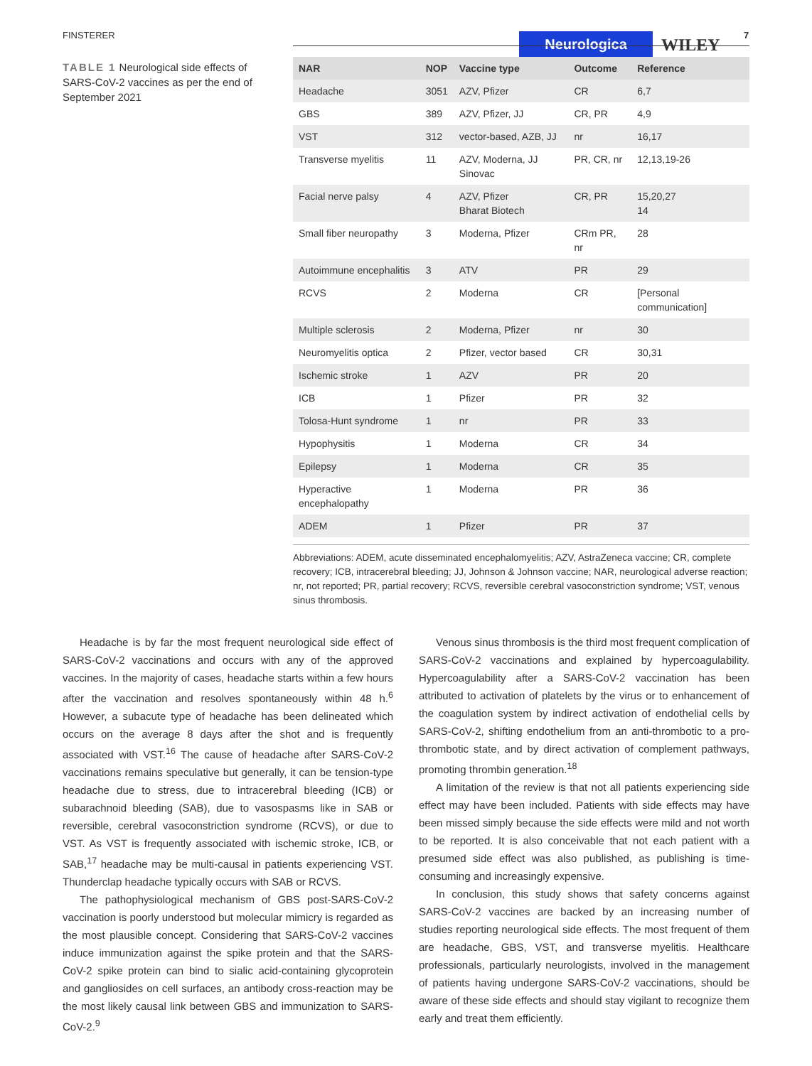FINSTERER Neurologica WILEY
7
TABLE 1 Neurological side effects of SARS-CoV-2 vaccines as per the end of September 2021
| NAR | NOP | Vaccine type | Outcome | Reference |
| --- | --- | --- | --- | --- |
| Headache | 3051 | AZV, Pfizer | CR | 6,7 |
| GBS | 389 | AZV, Pfizer, JJ | CR, PR | 4,9 |
| VST | 312 | vector-based, AZB, JJ | nr | 16,17 |
| Transverse myelitis | 11 | AZV, Moderna, JJ Sinovac | PR, CR, nr | 12,13,19-26 |
| Facial nerve palsy | 4 | AZV, Pfizer Bharat Biotech | CR, PR | 15,20,27 14 |
| Small fiber neuropathy | 3 | Moderna, Pfizer | CRm PR, nr | 28 |
| Autoimmune encephalitis | 3 | ATV | PR | 29 |
| RCVS | 2 | Moderna | CR | [Personal communication] |
| Multiple sclerosis | 2 | Moderna, Pfizer | nr | 30 |
| Neuromyelitis optica | 2 | Pfizer, vector based | CR | 30,31 |
| Ischemic stroke | 1 | AZV | PR | 20 |
| ICB | 1 | Pfizer | PR | 32 |
| Tolosa-Hunt syndrome | 1 | nr | PR | 33 |
| Hypophysitis | 1 | Moderna | CR | 34 |
| Epilepsy | 1 | Moderna | CR | 35 |
| Hyperactive encephalopathy | 1 | Moderna | PR | 36 |
| ADEM | 1 | Pfizer | PR | 37 |
Abbreviations: ADEM, acute disseminated encephalomyelitis; AZV, AstraZeneca vaccine; CR, complete recovery; ICB, intracerebral bleeding; JJ, Johnson & Johnson vaccine; NAR, neurological adverse reaction; nr, not reported; PR, partial recovery; RCVS, reversible cerebral vasoconstriction syndrome; VST, venous sinus thrombosis.
Headache is by far the most frequent neurological side effect of SARS-CoV-2 vaccinations and occurs with any of the approved vaccines. In the majority of cases, headache starts within a few hours after the vaccination and resolves spontaneously within 48 h.<sup>6</sup> However, a subacute type of headache has been delineated which occurs on the average 8 days after the shot and is frequently associated with VST.<sup>16</sup> The cause of headache after SARS-CoV-2 vaccinations remains speculative but generally, it can be tension-type headache due to stress, due to intracerebral bleeding (ICB) or subarachnoid bleeding (SAB), due to vasospasms like in SAB or reversible, cerebral vasoconstriction syndrome (RCVS), or due to VST. As VST is frequently associated with ischemic stroke, ICB, or SAB,<sup>17</sup> headache may be multi-causal in patients experiencing VST. Thunderclap headache typically occurs with SAB or RCVS.
The pathophysiological mechanism of GBS post-SARS-CoV-2 vaccination is poorly understood but molecular mimicry is regarded as the most plausible concept. Considering that SARS-CoV-2 vaccines induce immunization against the spike protein and that the SARS-CoV-2 spike protein can bind to sialic acid-containing glycoprotein and gangliosides on cell surfaces, an antibody cross-reaction may be the most likely causal link between GBS and immunization to SARS-CoV-2.<sup>9</sup>
Venous sinus thrombosis is the third most frequent complication of SARS-CoV-2 vaccinations and explained by hypercoagulability. Hypercoagulability after a SARS-CoV-2 vaccination has been attributed to activation of platelets by the virus or to enhancement of the coagulation system by indirect activation of endothelial cells by SARS-CoV-2, shifting endothelium from an anti-thrombotic to a pro-thrombotic state, and by direct activation of complement pathways, promoting thrombin generation.<sup>18</sup>
A limitation of the review is that not all patients experiencing side effect may have been included. Patients with side effects may have been missed simply because the side effects were mild and not worth to be reported. It is also conceivable that not each patient with a presumed side effect was also published, as publishing is time-consuming and increasingly expensive.
In conclusion, this study shows that safety concerns against SARS-CoV-2 vaccines are backed by an increasing number of studies reporting neurological side effects. The most frequent of them are headache, GBS, VST, and transverse myelitis. Healthcare professionals, particularly neurologists, involved in the management of patients having undergone SARS-CoV-2 vaccinations, should be aware of these side effects and should stay vigilant to recognize them early and treat them efficiently.